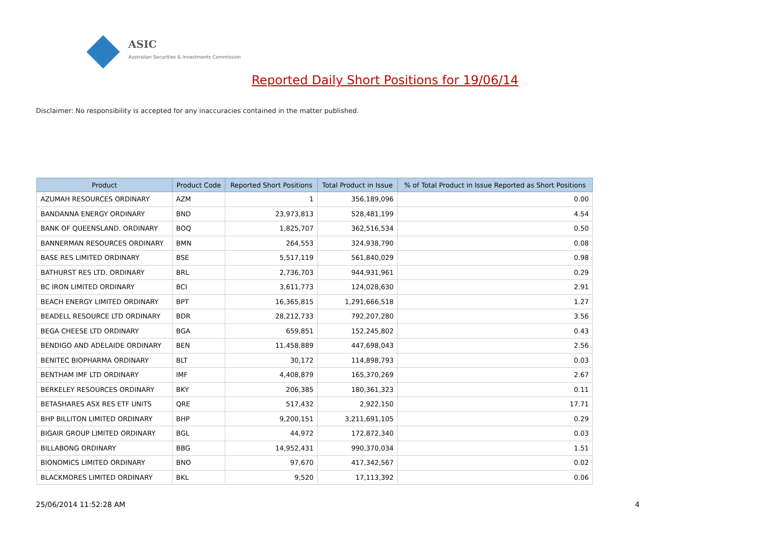ASIC
Australian Securities & Investments Commission
Reported Daily Short Positions for 19/06/14
Disclaimer: No responsibility is accepted for any inaccuracies contained in the matter published.
| Product | Product Code | Reported Short Positions | Total Product in Issue | % of Total Product in Issue Reported as Short Positions |
| --- | --- | --- | --- | --- |
| AZUMAH RESOURCES ORDINARY | AZM | 1 | 356,189,096 | 0.00 |
| BANDANNA ENERGY ORDINARY | BND | 23,973,813 | 528,481,199 | 4.54 |
| BANK OF QUEENSLAND. ORDINARY | BOQ | 1,825,707 | 362,516,534 | 0.50 |
| BANNERMAN RESOURCES ORDINARY | BMN | 264,553 | 324,938,790 | 0.08 |
| BASE RES LIMITED ORDINARY | BSE | 5,517,119 | 561,840,029 | 0.98 |
| BATHURST RES LTD. ORDINARY | BRL | 2,736,703 | 944,931,961 | 0.29 |
| BC IRON LIMITED ORDINARY | BCI | 3,611,773 | 124,028,630 | 2.91 |
| BEACH ENERGY LIMITED ORDINARY | BPT | 16,365,815 | 1,291,666,518 | 1.27 |
| BEADELL RESOURCE LTD ORDINARY | BDR | 28,212,733 | 792,207,280 | 3.56 |
| BEGA CHEESE LTD ORDINARY | BGA | 659,851 | 152,245,802 | 0.43 |
| BENDIGO AND ADELAIDE ORDINARY | BEN | 11,458,889 | 447,698,043 | 2.56 |
| BENITEC BIOPHARMA ORDINARY | BLT | 30,172 | 114,898,793 | 0.03 |
| BENTHAM IMF LTD ORDINARY | IMF | 4,408,879 | 165,370,269 | 2.67 |
| BERKELEY RESOURCES ORDINARY | BKY | 206,385 | 180,361,323 | 0.11 |
| BETASHARES ASX RES ETF UNITS | QRE | 517,432 | 2,922,150 | 17.71 |
| BHP BILLITON LIMITED ORDINARY | BHP | 9,200,151 | 3,211,691,105 | 0.29 |
| BIGAIR GROUP LIMITED ORDINARY | BGL | 44,972 | 172,872,340 | 0.03 |
| BILLABONG ORDINARY | BBG | 14,952,431 | 990,370,034 | 1.51 |
| BIONOMICS LIMITED ORDINARY | BNO | 97,670 | 417,342,567 | 0.02 |
| BLACKMORES LIMITED ORDINARY | BKL | 9,520 | 17,113,392 | 0.06 |
25/06/2014 11:52:28 AM 4